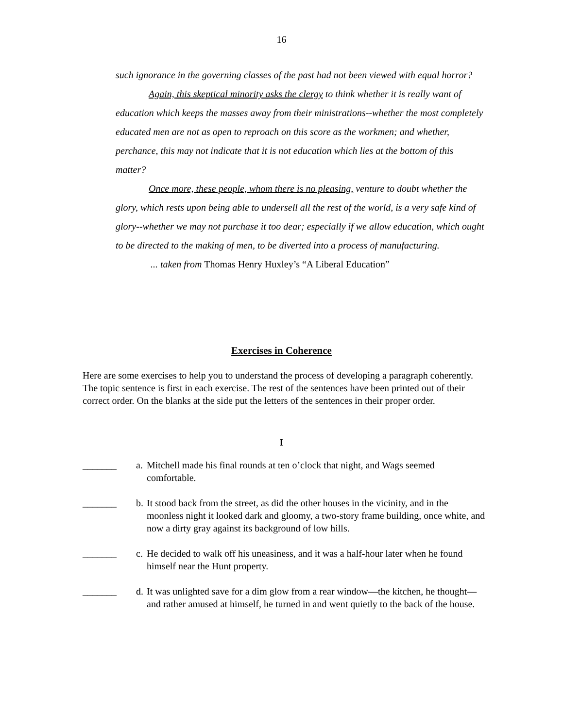16
such ignorance in the governing classes of the past had not been viewed with equal horror?
Again, this skeptical minority asks the clergy to think whether it is really want of education which keeps the masses away from their ministrations--whether the most completely educated men are not as open to reproach on this score as the workmen; and whether, perchance, this may not indicate that it is not education which lies at the bottom of this matter?
Once more, these people, whom there is no pleasing, venture to doubt whether the glory, which rests upon being able to undersell all the rest of the world, is a very safe kind of glory--whether we may not purchase it too dear; especially if we allow education, which ought to be directed to the making of men, to be diverted into a process of manufacturing.
... taken from Thomas Henry Huxley’s “A Liberal Education”
Exercises in Coherence
Here are some exercises to help you to understand the process of developing a paragraph coherently. The topic sentence is first in each exercise. The rest of the sentences have been printed out of their correct order. On the blanks at the side put the letters of the sentences in their proper order.
I
_______ a. Mitchell made his final rounds at ten o’clock that night, and Wags seemed comfortable.
_______ b. It stood back from the street, as did the other houses in the vicinity, and in the moonless night it looked dark and gloomy, a two-story frame building, once white, and now a dirty gray against its background of low hills.
_______ c. He decided to walk off his uneasiness, and it was a half-hour later when he found himself near the Hunt property.
_______ d. It was unlighted save for a dim glow from a rear window—the kitchen, he thought—and rather amused at himself, he turned in and went quietly to the back of the house.